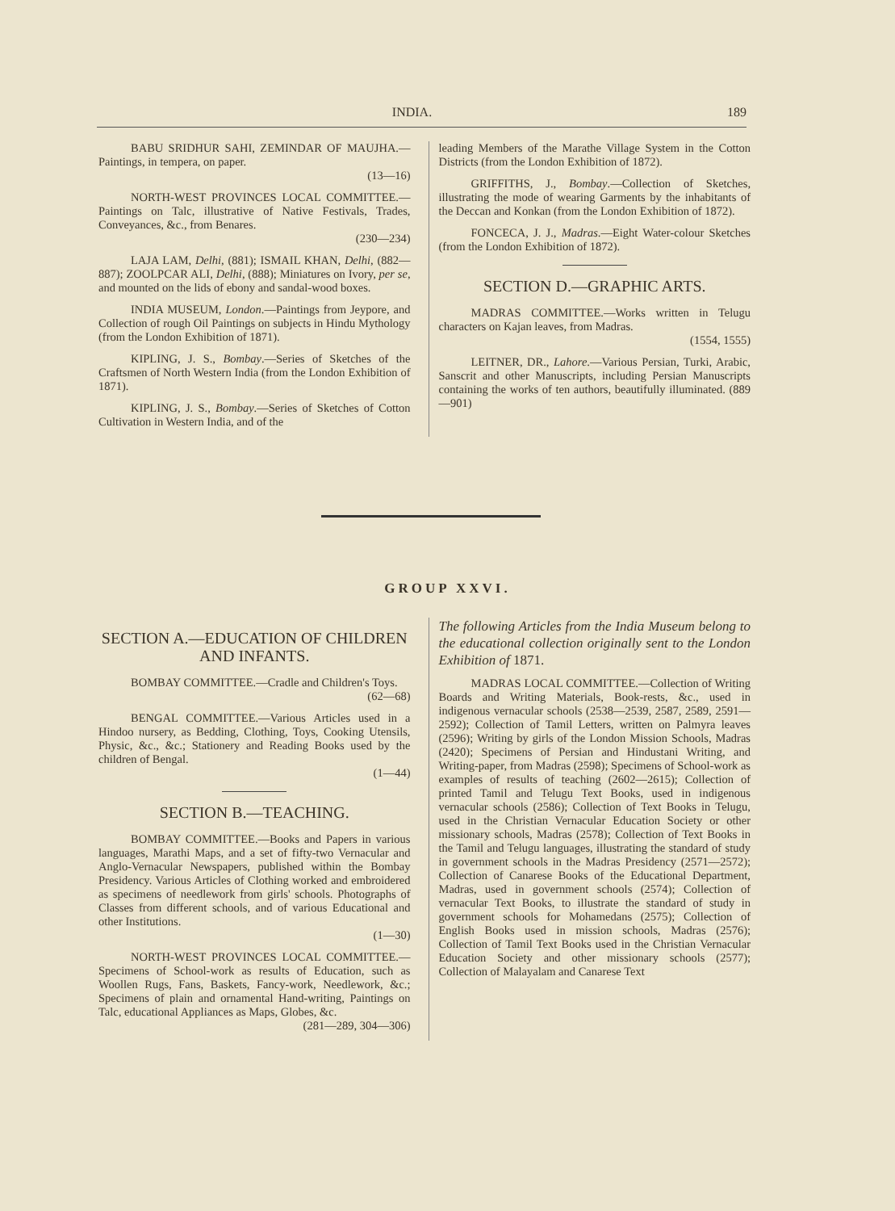INDIA. 189
BABU SRIDHUR SAHI, ZEMINDAR OF MAUJHA.—Paintings, in tempera, on paper.
(13—16)
NORTH-WEST PROVINCES LOCAL COMMITTEE.—Paintings on Talc, illustrative of Native Festivals, Trades, Conveyances, &c., from Benares.
(230—234)
LAJA LAM, Delhi, (881); ISMAIL KHAN, Delhi, (882—887); ZOOLPCAR ALI, Delhi, (888); Miniatures on Ivory, per se, and mounted on the lids of ebony and sandal-wood boxes.
INDIA MUSEUM, London.—Paintings from Jeypore, and Collection of rough Oil Paintings on subjects in Hindu Mythology (from the London Exhibition of 1871).
KIPLING, J. S., Bombay.—Series of Sketches of the Craftsmen of North Western India (from the London Exhibition of 1871).
KIPLING, J. S., Bombay.—Series of Sketches of Cotton Cultivation in Western India, and of the
leading Members of the Marathe Village System in the Cotton Districts (from the London Exhibition of 1872).
GRIFFITHS, J., Bombay.—Collection of Sketches, illustrating the mode of wearing Garments by the inhabitants of the Deccan and Konkan (from the London Exhibition of 1872).
FONCECA, J. J., Madras.—Eight Water-colour Sketches (from the London Exhibition of 1872).
SECTION D.—GRAPHIC ARTS.
MADRAS COMMITTEE.—Works written in Telugu characters on Kajan leaves, from Madras.
(1554, 1555)
LEITNER, DR., Lahore.—Various Persian, Turki, Arabic, Sanscrit and other Manuscripts, including Persian Manuscripts containing the works of ten authors, beautifully illuminated. (889—901)
GROUP XXVI.
SECTION A.—EDUCATION OF CHILDREN AND INFANTS.
BOMBAY COMMITTEE.—Cradle and Children's Toys.
(62—68)
BENGAL COMMITTEE.—Various Articles used in a Hindoo nursery, as Bedding, Clothing, Toys, Cooking Utensils, Physic, &c., &c.; Stationery and Reading Books used by the children of Bengal.
(1—44)
SECTION B.—TEACHING.
BOMBAY COMMITTEE.—Books and Papers in various languages, Marathi Maps, and a set of fifty-two Vernacular and Anglo-Vernacular Newspapers, published within the Bombay Presidency. Various Articles of Clothing worked and embroidered as specimens of needlework from girls' schools. Photographs of Classes from different schools, and of various Educational and other Institutions.
(1—30)
NORTH-WEST PROVINCES LOCAL COMMITTEE.—Specimens of School-work as results of Education, such as Woollen Rugs, Fans, Baskets, Fancy-work, Needlework, &c.; Specimens of plain and ornamental Hand-writing, Paintings on Talc, educational Appliances as Maps, Globes, &c.
(281—289, 304—306)
The following Articles from the India Museum belong to the educational collection originally sent to the London Exhibition of 1871.
MADRAS LOCAL COMMITTEE.—Collection of Writing Boards and Writing Materials, Book-rests, &c., used in indigenous vernacular schools (2538—2539, 2587, 2589, 2591—2592); Collection of Tamil Letters, written on Palmyra leaves (2596); Writing by girls of the London Mission Schools, Madras (2420); Specimens of Persian and Hindustani Writing, and Writing-paper, from Madras (2598); Specimens of School-work as examples of results of teaching (2602—2615); Collection of printed Tamil and Telugu Text Books, used in indigenous vernacular schools (2586); Collection of Text Books in Telugu, used in the Christian Vernacular Education Society or other missionary schools, Madras (2578); Collection of Text Books in the Tamil and Telugu languages, illustrating the standard of study in government schools in the Madras Presidency (2571—2572); Collection of Canarese Books of the Educational Department, Madras, used in government schools (2574); Collection of vernacular Text Books, to illustrate the standard of study in government schools for Mohamedans (2575); Collection of English Books used in mission schools, Madras (2576); Collection of Tamil Text Books used in the Christian Vernacular Education Society and other missionary schools (2577); Collection of Malayalam and Canarese Text